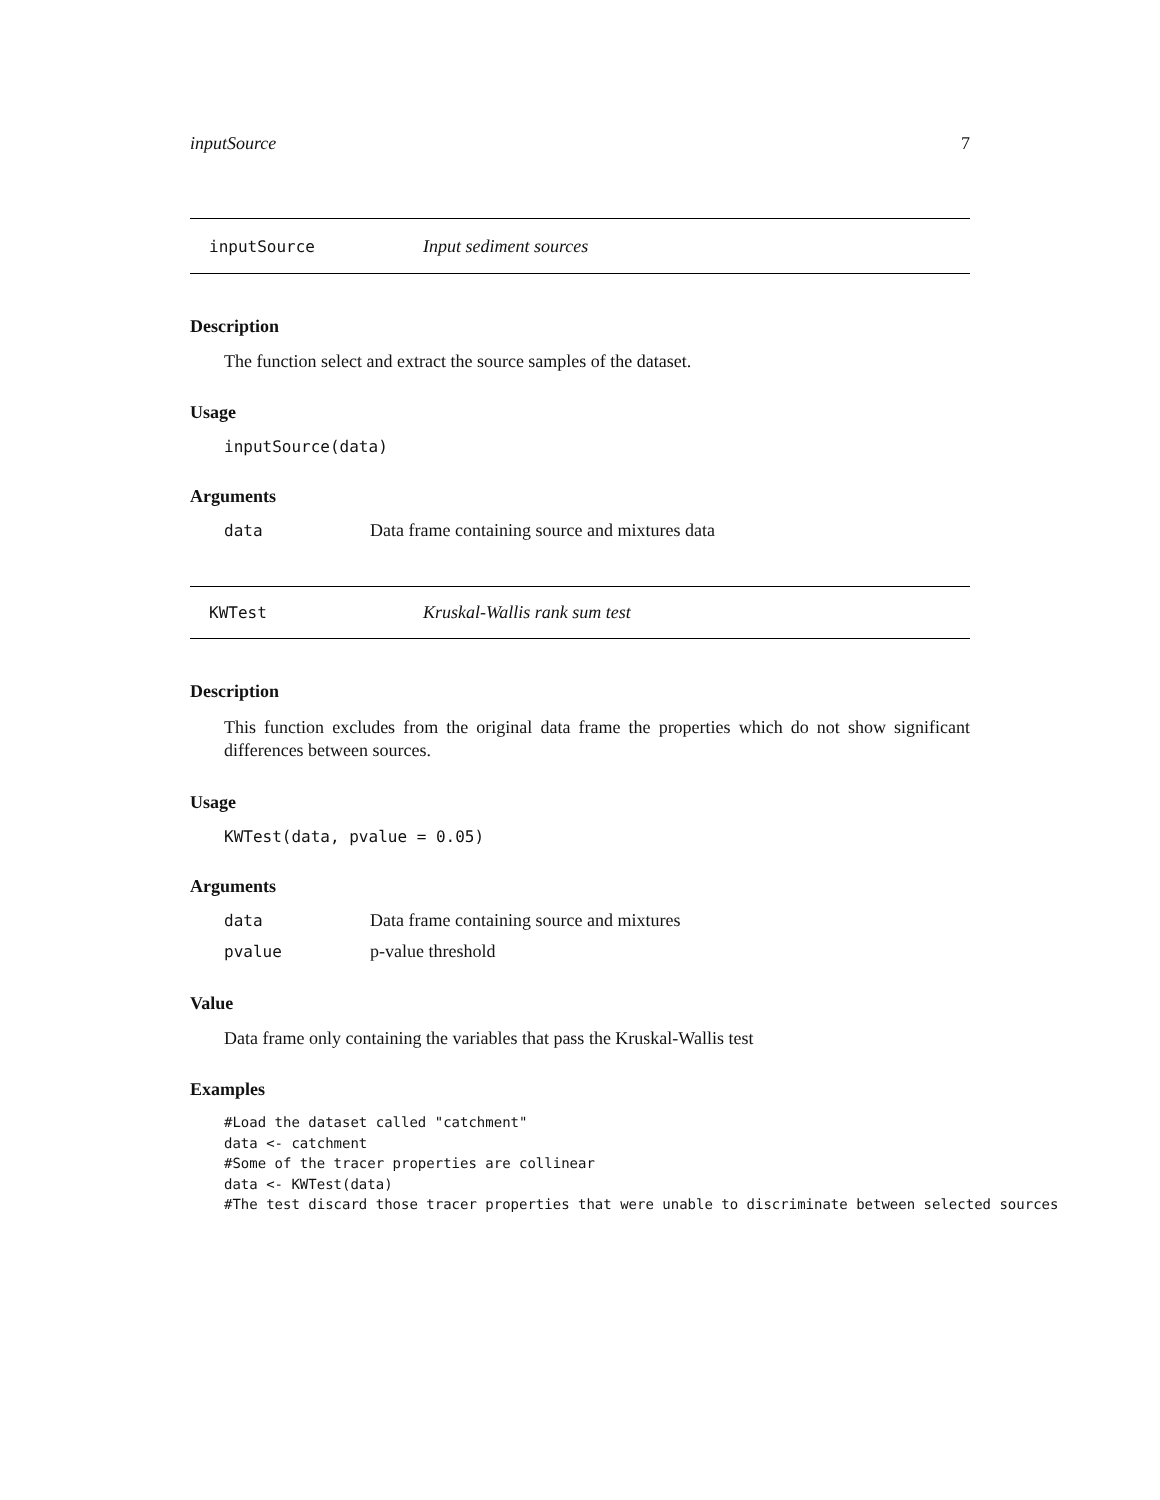inputSource 7
inputSource Input sediment sources
Description
The function select and extract the source samples of the dataset.
Usage
inputSource(data)
Arguments
data Data frame containing source and mixtures data
KWTest Kruskal-Wallis rank sum test
Description
This function excludes from the original data frame the properties which do not show significant differences between sources.
Usage
KWTest(data, pvalue = 0.05)
Arguments
data Data frame containing source and mixtures
pvalue p-value threshold
Value
Data frame only containing the variables that pass the Kruskal-Wallis test
Examples
#Load the dataset called "catchment"
data <- catchment
#Some of the tracer properties are collinear
data <- KWTest(data)
#The test discard those tracer properties that were unable to discriminate between selected sources